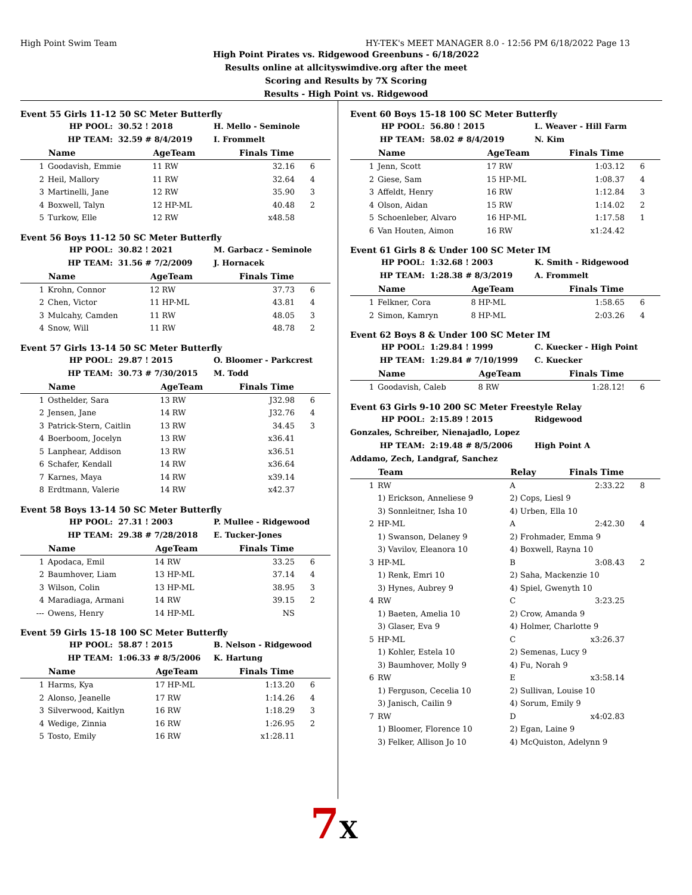High Point Swim Team HY-TEK's MEET MANAGER 8.0 - 12:56 PM 6/18/2022 Page 13
High Point Pirates vs. Ridgewood Greenbuns - 6/18/2022
Results online at allcityswimdive.org after the meet
Scoring and Results by 7X Scoring
Results - High Point vs. Ridgewood
Event 55 Girls 11-12 50 SC Meter Butterfly
HP POOL: 30.52 ! 2018 H. Mello - Seminole
HP TEAM: 32.59 # 8/4/2019 I. Frommelt
| | Name | AgeTeam | Finals Time | |
| --- | --- | --- | --- | --- |
| 1 | Goodavish, Emmie | 11 RW | 32.16 | 6 |
| 2 | Heil, Mallory | 11 RW | 32.64 | 4 |
| 3 | Martinelli, Jane | 12 RW | 35.90 | 3 |
| 4 | Boxwell, Talyn | 12 HP-ML | 40.48 | 2 |
| 5 | Turkow, Elle | 12 RW | x48.58 | |
Event 56 Boys 11-12 50 SC Meter Butterfly
HP POOL: 30.82 ! 2021 M. Garbacz - Seminole
HP TEAM: 31.56 # 7/2/2009 J. Hornacek
| | Name | AgeTeam | Finals Time | |
| --- | --- | --- | --- | --- |
| 1 | Krohn, Connor | 12 RW | 37.73 | 6 |
| 2 | Chen, Victor | 11 HP-ML | 43.81 | 4 |
| 3 | Mulcahy, Camden | 11 RW | 48.05 | 3 |
| 4 | Snow, Will | 11 RW | 48.78 | 2 |
Event 57 Girls 13-14 50 SC Meter Butterfly
HP POOL: 29.87 ! 2015 O. Bloomer - Parkcrest
HP TEAM: 30.73 # 7/30/2015 M. Todd
| | Name | AgeTeam | Finals Time | |
| --- | --- | --- | --- | --- |
| 1 | Osthelder, Sara | 13 RW | J32.98 | 6 |
| 2 | Jensen, Jane | 14 RW | J32.76 | 4 |
| 3 | Patrick-Stern, Caitlin | 13 RW | 34.45 | 3 |
| 4 | Boerboom, Jocelyn | 13 RW | x36.41 | |
| 5 | Lanphear, Addison | 13 RW | x36.51 | |
| 6 | Schafer, Kendall | 14 RW | x36.64 | |
| 7 | Karnes, Maya | 14 RW | x39.14 | |
| 8 | Erdtmann, Valerie | 14 RW | x42.37 | |
Event 58 Boys 13-14 50 SC Meter Butterfly
HP POOL: 27.31 ! 2003 P. Mullee - Ridgewood
HP TEAM: 29.38 # 7/28/2018 E. Tucker-Jones
| | Name | AgeTeam | Finals Time | |
| --- | --- | --- | --- | --- |
| 1 | Apodaca, Emil | 14 RW | 33.25 | 6 |
| 2 | Baumhover, Liam | 13 HP-ML | 37.14 | 4 |
| 3 | Wilson, Colin | 13 HP-ML | 38.95 | 3 |
| 4 | Maradiaga, Armani | 14 RW | 39.15 | 2 |
| --- | Owens, Henry | 14 HP-ML | NS | |
Event 59 Girls 15-18 100 SC Meter Butterfly
HP POOL: 58.87 ! 2015 B. Nelson - Ridgewood
HP TEAM: 1:06.33 # 8/5/2006 K. Hartung
| | Name | AgeTeam | Finals Time | |
| --- | --- | --- | --- | --- |
| 1 | Harms, Kya | 17 HP-ML | 1:13.20 | 6 |
| 2 | Alonso, Jeanelle | 17 RW | 1:14.26 | 4 |
| 3 | Silverwood, Kaitlyn | 16 RW | 1:18.29 | 3 |
| 4 | Wedige, Zinnia | 16 RW | 1:26.95 | 2 |
| 5 | Tosto, Emily | 16 RW | x1:28.11 | |
Event 60 Boys 15-18 100 SC Meter Butterfly
HP POOL: 56.80 ! 2015 L. Weaver - Hill Farm
HP TEAM: 58.02 # 8/4/2019 N. Kim
| | Name | AgeTeam | Finals Time | |
| --- | --- | --- | --- | --- |
| 1 | Jenn, Scott | 17 RW | 1:03.12 | 6 |
| 2 | Giese, Sam | 15 HP-ML | 1:08.37 | 4 |
| 3 | Affeldt, Henry | 16 RW | 1:12.84 | 3 |
| 4 | Olson, Aidan | 15 RW | 1:14.02 | 2 |
| 5 | Schoenleber, Alvaro | 16 HP-ML | 1:17.58 | 1 |
| 6 | Van Houten, Aimon | 16 RW | x1:24.42 | |
Event 61 Girls 8 & Under 100 SC Meter IM
HP POOL: 1:32.68 ! 2003 K. Smith - Ridgewood
HP TEAM: 1:28.38 # 8/3/2019 A. Frommelt
| | Name | AgeTeam | Finals Time | |
| --- | --- | --- | --- | --- |
| 1 | Felkner, Cora | 8 HP-ML | 1:58.65 | 6 |
| 2 | Simon, Kamryn | 8 HP-ML | 2:03.26 | 4 |
Event 62 Boys 8 & Under 100 SC Meter IM
HP POOL: 1:29.84 ! 1999 C. Kuecker - High Point
HP TEAM: 1:29.84 # 7/10/1999 C. Kuecker
| | Name | AgeTeam | Finals Time | |
| --- | --- | --- | --- | --- |
| 1 | Goodavish, Caleb | 8 RW | 1:28.12! | 6 |
Event 63 Girls 9-10 200 SC Meter Freestyle Relay
HP POOL: 2:15.89 ! 2015 Ridgewood
Gonzales, Schreiber, Nienajadlo, Lopez
HP TEAM: 2:19.48 # 8/5/2006 High Point A
Addamo, Zech, Landgraf, Sanchez
| | Team | Relay | Finals Time | |
| --- | --- | --- | --- | --- |
| 1 | RW | A | 2:33.22 | 8 |
| | 1) Erickson, Anneliese 9 | 2) Cops, Liesl 9 | | |
| | 3) Sonnleitner, Isha 10 | 4) Urben, Ella 10 | | |
| 2 | HP-ML | A | 2:42.30 | 4 |
| | 1) Swanson, Delaney 9 | 2) Frohmader, Emma 9 | | |
| | 3) Vavilov, Eleanora 10 | 4) Boxwell, Rayna 10 | | |
| 3 | HP-ML | B | 3:08.43 | 2 |
| | 1) Renk, Emri 10 | 2) Saha, Mackenzie 10 | | |
| | 3) Hynes, Aubrey 9 | 4) Spiel, Gwenyth 10 | | |
| 4 | RW | C | 3:23.25 | |
| | 1) Baeten, Amelia 10 | 2) Crow, Amanda 9 | | |
| | 3) Glaser, Eva 9 | 4) Holmer, Charlotte 9 | | |
| 5 | HP-ML | C | x3:26.37 | |
| | 1) Kohler, Estela 10 | 2) Semenas, Lucy 9 | | |
| | 3) Baumhover, Molly 9 | 4) Fu, Norah 9 | | |
| 6 | RW | E | x3:58.14 | |
| | 1) Ferguson, Cecelia 10 | 2) Sullivan, Louise 10 | | |
| | 3) Janisch, Cailin 9 | 4) Sorum, Emily 9 | | |
| 7 | RW | D | x4:02.83 | |
| | 1) Bloomer, Florence 10 | 2) Egan, Laine 9 | | |
| | 3) Felker, Allison Jo 10 | 4) McQuiston, Adelynn 9 | | |
7X